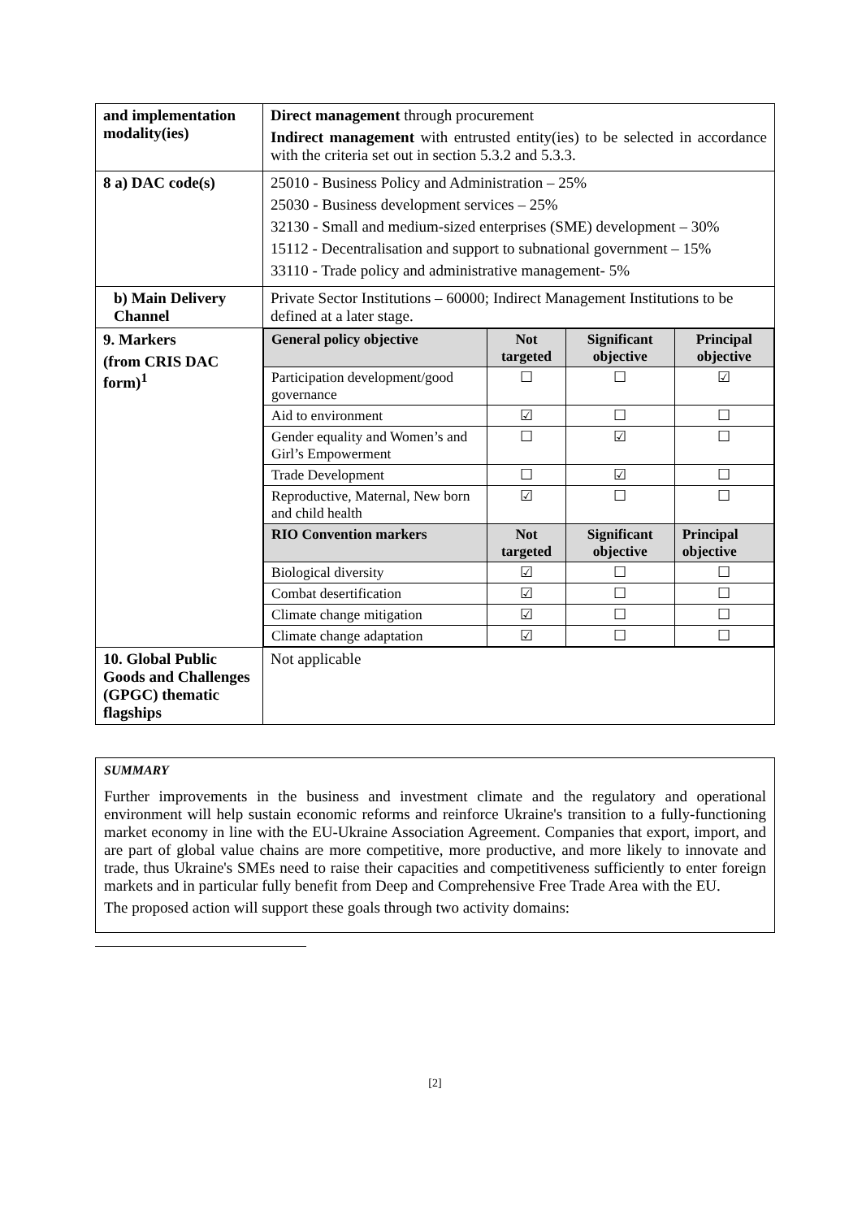| and implementation modality(ies) | Direct management through procurement Indirect management with entrusted entity(ies) to be selected in accordance with the criteria set out in section 5.3.2 and 5.3.3. |
| 8 a) DAC code(s) | 25010 - Business Policy and Administration – 25% 25030 - Business development services – 25% 32130 - Small and medium-sized enterprises (SME) development – 30% 15112 - Decentralisation and support to subnational government – 15% 33110 - Trade policy and administrative management- 5% |
| b) Main Delivery Channel | Private Sector Institutions – 60000; Indirect Management Institutions to be defined at a later stage. |
| 9. Markers (from CRIS DAC form)<sup>1</sup> | / General policy objective / Not targeted / Significant objective / Principal objective / / --- / --- / --- / --- / / Participation development/good governance / ☐ / ☐ / ☑ / / Aid to environment / ☑ / ☐ / ☐ / / Gender equality and Women’s and Girl’s Empowerment / ☐ / ☑ / ☐ / / Trade Development / ☐ / ☑ / ☐ / / Reproductive, Maternal, New born and child health / ☑ / ☐ / ☐ / / RIO Convention markers / Not targeted / Significant objective / Principal objective / / Biological diversity / ☑ / ☐ / ☐ / / Combat desertification / ☑ / ☐ / ☐ / / Climate change mitigation / ☑ / ☐ / ☐ / / Climate change adaptation / ☑ / ☐ / ☐ / |
| 10. Global Public Goods and Challenges (GPGC) thematic flagships | Not applicable |
SUMMARY
Further improvements in the business and investment climate and the regulatory and operational environment will help sustain economic reforms and reinforce Ukraine's transition to a fully-functioning market economy in line with the EU-Ukraine Association Agreement. Companies that export, import, and are part of global value chains are more competitive, more productive, and more likely to innovate and trade, thus Ukraine's SMEs need to raise their capacities and competitiveness sufficiently to enter foreign markets and in particular fully benefit from Deep and Comprehensive Free Trade Area with the EU.
The proposed action will support these goals through two activity domains:
[2]